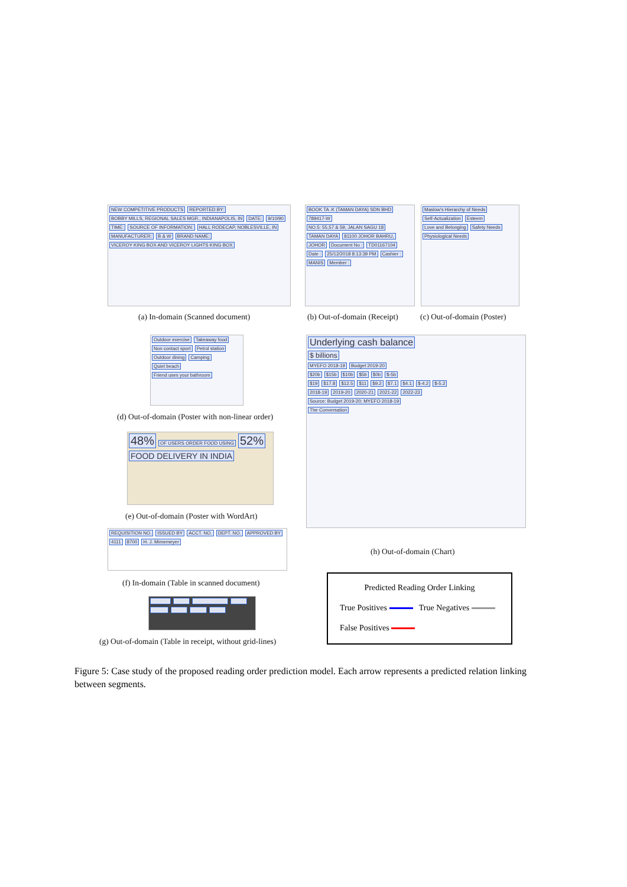NEW COMPETITIVE PRODUCTS REPORTED BY: BOBBY MILLS, REGIONAL SALES MGR., INDIANAPOLIS, IN DATE: 9/10/90 TIME: SOURCE OF INFORMATION: HALL RODECAP, NOBLESVILLE, IN MANUFACTURER: B & W BRAND NAME: VICEROY KING BOX AND VICEROY LIGHTS KING BOX
(a) In-domain (Scanned document)
BOOK TA .K (TAMAN DAYA) SDN BHD 789417-W NO.5: 55,57 & 59, JALAN SAGU 18 TAMAN DAYA 81100 JOHOR BAHRU, JOHOR Document No : TD01167104 Date : 25/12/2018 8:13:39 PM Cashier : MANIS Member :
(b) Out-of-domain (Receipt)
Maslow's Hierarchy of Needs Self-Actualization Esteem Love and Belonging Safety Needs Physiological Needs
(c) Out-of-domain (Poster)
Outdoor exercise Takeaway food Non contact sport Petrol station Outdoor dining Camping Quiet beach Friend uses your bathroom
(d) Out-of-domain (Poster with non-linear order)
Underlying cash balance
$ billions
MYEFO 2018-19 Budget 2019-20
$20b $15b $10b $5b $0b $-5b
$19 $17.8 $12.5 $11 $9.2 $7.1 $4.1 $-4.2 $-5.2
2018-19 2019-20 2020-21 2021-22 2022-23
Source: Budget 2019-20; MYEFO 2018-19
The Conversation
(h) Out-of-domain (Chart)
48% OF USERS ORDER FOOD USING 52%
FOOD DELIVERY IN INDIA
(e) Out-of-domain (Poster with WordArt)
REQUISITION NO. ISSUED BY ACCT. NO. DEPT. NO. APPROVED BY 4111 8700 H. J. Mimemeyer
(f) In-domain (Table in scanned document)
Y.B.BAT 46000 Y.BASU PROM 27500 TOTAL 91000 CASH 91000
(g) Out-of-domain (Table in receipt, without grid-lines)
Predicted Reading Order Linking
True Positives True Negatives
False Positives
Figure 5: Case study of the proposed reading order prediction model. Each arrow represents a predicted relation linking between segments.